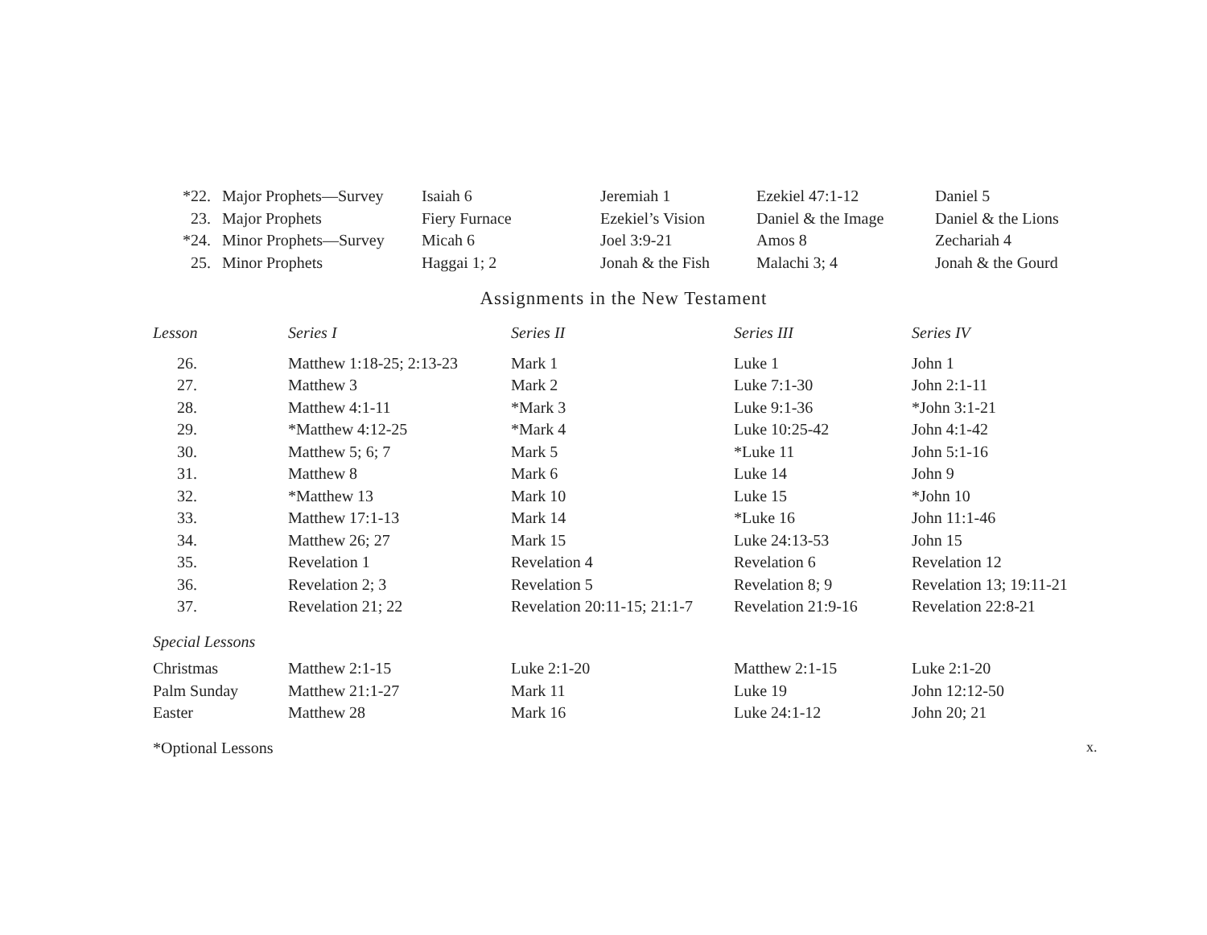| *22. | Major Prophets—Survey | Isaiah 6 | Jeremiah 1 | Ezekiel 47:1-12 | Daniel 5 |
| 23. | Major Prophets | Fiery Furnace | Ezekiel’s Vision | Daniel & the Image | Daniel & the Lions |
| *24. | Minor Prophets—Survey | Micah 6 | Joel 3:9-21 | Amos 8 | Zechariah 4 |
| 25. | Minor Prophets | Haggai 1; 2 | Jonah & the Fish | Malachi 3; 4 | Jonah & the Gourd |
Assignments in the New Testament
| Lesson | Series I | Series II | Series III | Series IV |
| --- | --- | --- | --- | --- |
| 26. | Matthew 1:18-25; 2:13-23 | Mark 1 | Luke 1 | John 1 |
| 27. | Matthew 3 | Mark 2 | Luke 7:1-30 | John 2:1-11 |
| 28. | Matthew 4:1-11 | *Mark 3 | Luke 9:1-36 | *John 3:1-21 |
| 29. | *Matthew 4:12-25 | *Mark 4 | Luke 10:25-42 | John 4:1-42 |
| 30. | Matthew 5; 6; 7 | Mark 5 | *Luke 11 | John 5:1-16 |
| 31. | Matthew 8 | Mark 6 | Luke 14 | John 9 |
| 32. | *Matthew 13 | Mark 10 | Luke 15 | *John 10 |
| 33. | Matthew 17:1-13 | Mark 14 | *Luke 16 | John 11:1-46 |
| 34. | Matthew 26; 27 | Mark 15 | Luke 24:13-53 | John 15 |
| 35. | Revelation 1 | Revelation 4 | Revelation 6 | Revelation 12 |
| 36. | Revelation 2; 3 | Revelation 5 | Revelation 8; 9 | Revelation 13; 19:11-21 |
| 37. | Revelation 21; 22 | Revelation 20:11-15; 21:1-7 | Revelation 21:9-16 | Revelation 22:8-21 |
| Special Lessons | | | | |
| Christmas | Matthew 2:1-15 | Luke 2:1-20 | Matthew 2:1-15 | Luke 2:1-20 |
| Palm Sunday | Matthew 21:1-27 | Mark 11 | Luke 19 | John 12:12-50 |
| Easter | Matthew 28 | Mark 16 | Luke 24:1-12 | John 20; 21 |
*Optional Lessons
x.